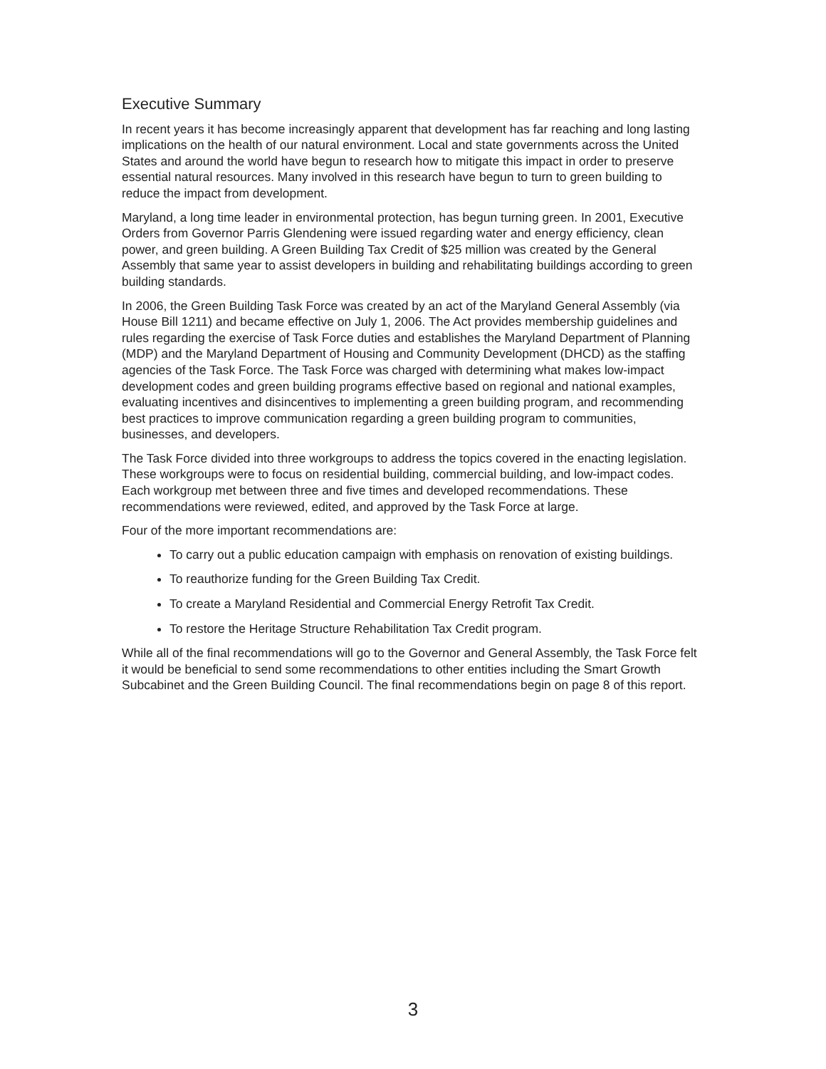Executive Summary
In recent years it has become increasingly apparent that development has far reaching and long lasting implications on the health of our natural environment. Local and state governments across the United States and around the world have begun to research how to mitigate this impact in order to preserve essential natural resources. Many involved in this research have begun to turn to green building to reduce the impact from development.
Maryland, a long time leader in environmental protection, has begun turning green. In 2001, Executive Orders from Governor Parris Glendening were issued regarding water and energy efficiency, clean power, and green building. A Green Building Tax Credit of $25 million was created by the General Assembly that same year to assist developers in building and rehabilitating buildings according to green building standards.
In 2006, the Green Building Task Force was created by an act of the Maryland General Assembly (via House Bill 1211) and became effective on July 1, 2006. The Act provides membership guidelines and rules regarding the exercise of Task Force duties and establishes the Maryland Department of Planning (MDP) and the Maryland Department of Housing and Community Development (DHCD) as the staffing agencies of the Task Force. The Task Force was charged with determining what makes low-impact development codes and green building programs effective based on regional and national examples, evaluating incentives and disincentives to implementing a green building program, and recommending best practices to improve communication regarding a green building program to communities, businesses, and developers.
The Task Force divided into three workgroups to address the topics covered in the enacting legislation. These workgroups were to focus on residential building, commercial building, and low-impact codes. Each workgroup met between three and five times and developed recommendations. These recommendations were reviewed, edited, and approved by the Task Force at large.
Four of the more important recommendations are:
To carry out a public education campaign with emphasis on renovation of existing buildings.
To reauthorize funding for the Green Building Tax Credit.
To create a Maryland Residential and Commercial Energy Retrofit Tax Credit.
To restore the Heritage Structure Rehabilitation Tax Credit program.
While all of the final recommendations will go to the Governor and General Assembly, the Task Force felt it would be beneficial to send some recommendations to other entities including the Smart Growth Subcabinet and the Green Building Council. The final recommendations begin on page 8 of this report.
3